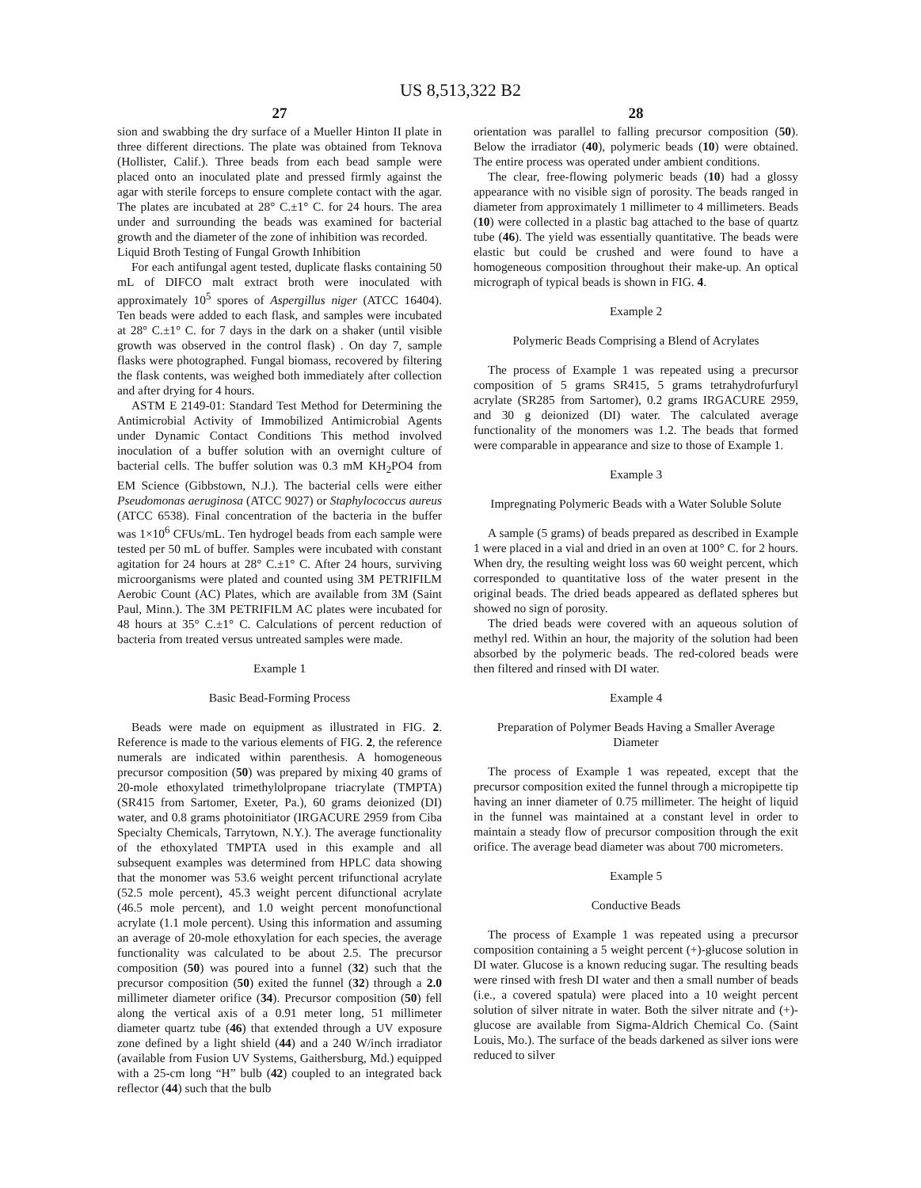US 8,513,322 B2
27
sion and swabbing the dry surface of a Mueller Hinton II plate in three different directions. The plate was obtained from Teknova (Hollister, Calif.). Three beads from each bead sample were placed onto an inoculated plate and pressed firmly against the agar with sterile forceps to ensure complete contact with the agar. The plates are incubated at 28° C.±1° C. for 24 hours. The area under and surrounding the beads was examined for bacterial growth and the diameter of the zone of inhibition was recorded.
Liquid Broth Testing of Fungal Growth Inhibition
For each antifungal agent tested, duplicate flasks containing 50 mL of DIFCO malt extract broth were inoculated with approximately 10<sup>5</sup> spores of Aspergillus niger (ATCC 16404). Ten beads were added to each flask, and samples were incubated at 28° C.±1° C. for 7 days in the dark on a shaker (until visible growth was observed in the control flask) . On day 7, sample flasks were photographed. Fungal biomass, recovered by filtering the flask contents, was weighed both immediately after collection and after drying for 4 hours.
ASTM E 2149-01: Standard Test Method for Determining the Antimicrobial Activity of Immobilized Antimicrobial Agents under Dynamic Contact Conditions This method involved inoculation of a buffer solution with an overnight culture of bacterial cells. The buffer solution was 0.3 mM KH<sub>2</sub>PO4 from EM Science (Gibbstown, N.J.). The bacterial cells were either Pseudomonas aeruginosa (ATCC 9027) or Staphylococcus aureus (ATCC 6538). Final concentration of the bacteria in the buffer was 1×10<sup>6</sup> CFUs/mL. Ten hydrogel beads from each sample were tested per 50 mL of buffer. Samples were incubated with constant agitation for 24 hours at 28° C.±1° C. After 24 hours, surviving microorganisms were plated and counted using 3M PETRIFILM Aerobic Count (AC) Plates, which are available from 3M (Saint Paul, Minn.). The 3M PETRIFILM AC plates were incubated for 48 hours at 35° C.±1° C. Calculations of percent reduction of bacteria from treated versus untreated samples were made.
Example 1
Basic Bead-Forming Process
Beads were made on equipment as illustrated in FIG. 2. Reference is made to the various elements of FIG. 2, the reference numerals are indicated within parenthesis. A homogeneous precursor composition (50) was prepared by mixing 40 grams of 20-mole ethoxylated trimethylolpropane triacrylate (TMPTA) (SR415 from Sartomer, Exeter, Pa.), 60 grams deionized (DI) water, and 0.8 grams photoinitiator (IRGACURE 2959 from Ciba Specialty Chemicals, Tarrytown, N.Y.). The average functionality of the ethoxylated TMPTA used in this example and all subsequent examples was determined from HPLC data showing that the monomer was 53.6 weight percent trifunctional acrylate (52.5 mole percent), 45.3 weight percent difunctional acrylate (46.5 mole percent), and 1.0 weight percent monofunctional acrylate (1.1 mole percent). Using this information and assuming an average of 20-mole ethoxylation for each species, the average functionality was calculated to be about 2.5. The precursor composition (50) was poured into a funnel (32) such that the precursor composition (50) exited the funnel (32) through a 2.0 millimeter diameter orifice (34). Precursor composition (50) fell along the vertical axis of a 0.91 meter long, 51 millimeter diameter quartz tube (46) that extended through a UV exposure zone defined by a light shield (44) and a 240 W/inch irradiator (available from Fusion UV Systems, Gaithersburg, Md.) equipped with a 25-cm long “H” bulb (42) coupled to an integrated back reflector (44) such that the bulb
28
orientation was parallel to falling precursor composition (50). Below the irradiator (40), polymeric beads (10) were obtained. The entire process was operated under ambient conditions.
The clear, free-flowing polymeric beads (10) had a glossy appearance with no visible sign of porosity. The beads ranged in diameter from approximately 1 millimeter to 4 millimeters. Beads (10) were collected in a plastic bag attached to the base of quartz tube (46). The yield was essentially quantitative. The beads were elastic but could be crushed and were found to have a homogeneous composition throughout their make-up. An optical micrograph of typical beads is shown in FIG. 4.
Example 2
Polymeric Beads Comprising a Blend of Acrylates
The process of Example 1 was repeated using a precursor composition of 5 grams SR415, 5 grams tetrahydrofurfuryl acrylate (SR285 from Sartomer), 0.2 grams IRGACURE 2959, and 30 g deionized (DI) water. The calculated average functionality of the monomers was 1.2. The beads that formed were comparable in appearance and size to those of Example 1.
Example 3
Impregnating Polymeric Beads with a Water Soluble Solute
A sample (5 grams) of beads prepared as described in Example 1 were placed in a vial and dried in an oven at 100° C. for 2 hours. When dry, the resulting weight loss was 60 weight percent, which corresponded to quantitative loss of the water present in the original beads. The dried beads appeared as deflated spheres but showed no sign of porosity.
The dried beads were covered with an aqueous solution of methyl red. Within an hour, the majority of the solution had been absorbed by the polymeric beads. The red-colored beads were then filtered and rinsed with DI water.
Example 4
Preparation of Polymer Beads Having a Smaller Average Diameter
The process of Example 1 was repeated, except that the precursor composition exited the funnel through a micropipette tip having an inner diameter of 0.75 millimeter. The height of liquid in the funnel was maintained at a constant level in order to maintain a steady flow of precursor composition through the exit orifice. The average bead diameter was about 700 micrometers.
Example 5
Conductive Beads
The process of Example 1 was repeated using a precursor composition containing a 5 weight percent (+)-glucose solution in DI water. Glucose is a known reducing sugar. The resulting beads were rinsed with fresh DI water and then a small number of beads (i.e., a covered spatula) were placed into a 10 weight percent solution of silver nitrate in water. Both the silver nitrate and (+)-glucose are available from Sigma-Aldrich Chemical Co. (Saint Louis, Mo.). The surface of the beads darkened as silver ions were reduced to silver